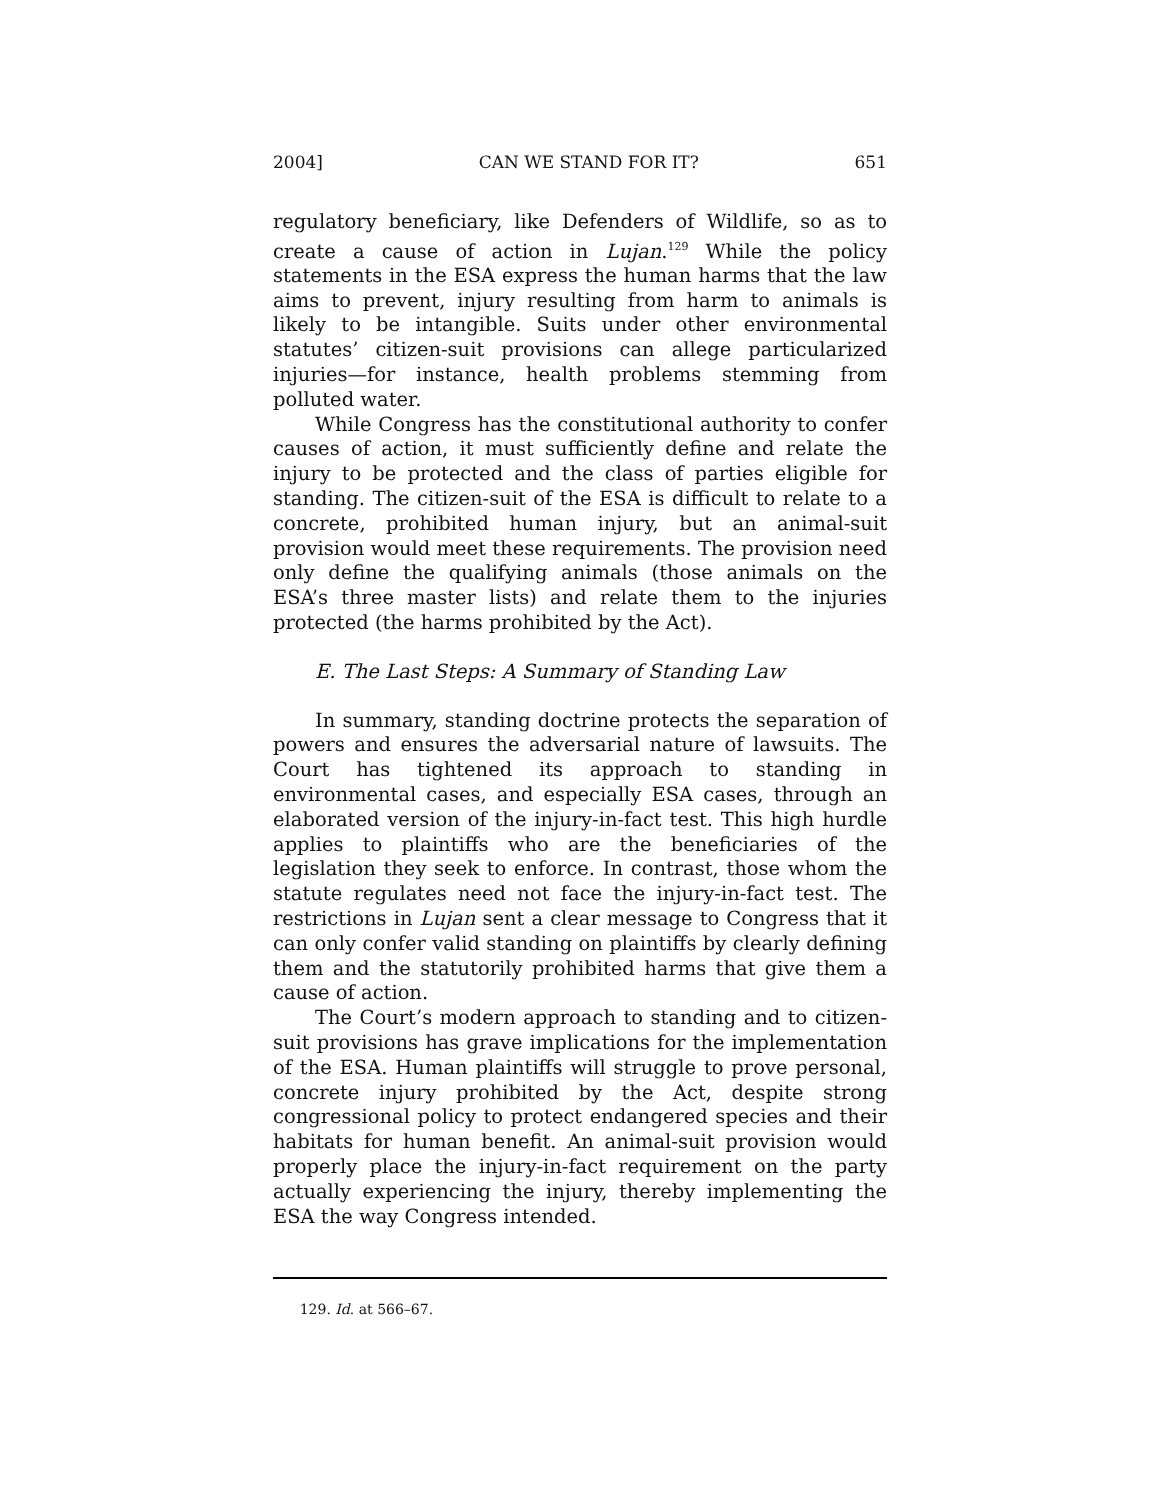2004] CAN WE STAND FOR IT? 651
regulatory beneficiary, like Defenders of Wildlife, so as to create a cause of action in Lujan.<sup>129</sup> While the policy statements in the ESA express the human harms that the law aims to prevent, injury resulting from harm to animals is likely to be intangible. Suits under other environmental statutes’ citizen-suit provisions can allege particularized injuries—for instance, health problems stemming from polluted water.
While Congress has the constitutional authority to confer causes of action, it must sufficiently define and relate the injury to be protected and the class of parties eligible for standing. The citizen-suit of the ESA is difficult to relate to a concrete, prohibited human injury, but an animal-suit provision would meet these requirements. The provision need only define the qualifying animals (those animals on the ESA’s three master lists) and relate them to the injuries protected (the harms prohibited by the Act).
E. The Last Steps: A Summary of Standing Law
In summary, standing doctrine protects the separation of powers and ensures the adversarial nature of lawsuits. The Court has tightened its approach to standing in environmental cases, and especially ESA cases, through an elaborated version of the injury-in-fact test. This high hurdle applies to plaintiffs who are the beneficiaries of the legislation they seek to enforce. In contrast, those whom the statute regulates need not face the injury-in-fact test. The restrictions in Lujan sent a clear message to Congress that it can only confer valid standing on plaintiffs by clearly defining them and the statutorily prohibited harms that give them a cause of action.
The Court’s modern approach to standing and to citizen-suit provisions has grave implications for the implementation of the ESA. Human plaintiffs will struggle to prove personal, concrete injury prohibited by the Act, despite strong congressional policy to protect endangered species and their habitats for human benefit. An animal-suit provision would properly place the injury-in-fact requirement on the party actually experiencing the injury, thereby implementing the ESA the way Congress intended.
129. Id. at 566–67.